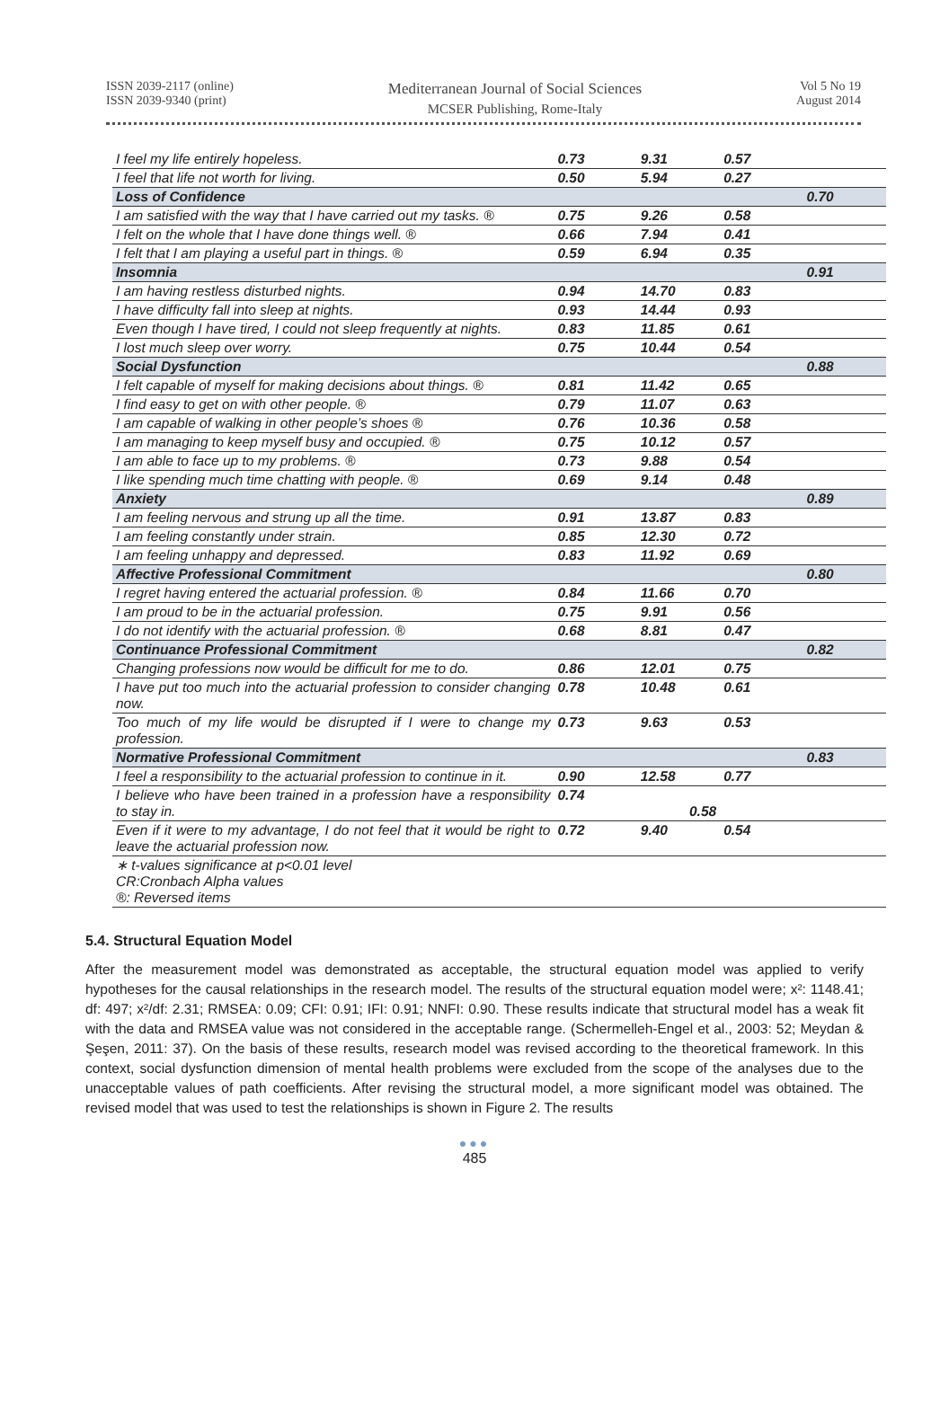ISSN 2039-2117 (online)
ISSN 2039-9340 (print)
Mediterranean Journal of Social Sciences
MCSER Publishing, Rome-Italy
Vol 5 No 19
August 2014
| I feel my life entirely hopeless. | 0.73 | 9.31 | 0.57 | |
| I feel that life not worth for living. | 0.50 | 5.94 | 0.27 | |
| Loss of Confidence | | | | 0.70 |
| I am satisfied with the way that I have carried out my tasks. ® | 0.75 | 9.26 | 0.58 | |
| I felt on the whole that I have done things well. ® | 0.66 | 7.94 | 0.41 | |
| I felt that I am playing a useful part in things. ® | 0.59 | 6.94 | 0.35 | |
| Insomnia | | | | 0.91 |
| I am having restless disturbed nights. | 0.94 | 14.70 | 0.83 | |
| I have difficulty fall into sleep at nights. | 0.93 | 14.44 | 0.93 | |
| Even though I have tired, I could not sleep frequently at nights. | 0.83 | 11.85 | 0.61 | |
| I lost much sleep over worry. | 0.75 | 10.44 | 0.54 | |
| Social Dysfunction | | | | 0.88 |
| I felt capable of myself for making decisions about things. ® | 0.81 | 11.42 | 0.65 | |
| I find easy to get on with other people. ® | 0.79 | 11.07 | 0.63 | |
| I am capable of walking in other people’s shoes ® | 0.76 | 10.36 | 0.58 | |
| I am managing to keep myself busy and occupied. ® | 0.75 | 10.12 | 0.57 | |
| I am able to face up to my problems. ® | 0.73 | 9.88 | 0.54 | |
| I like spending much time chatting with people. ® | 0.69 | 9.14 | 0.48 | |
| Anxiety | | | | 0.89 |
| I am feeling nervous and strung up all the time. | 0.91 | 13.87 | 0.83 | |
| I am feeling constantly under strain. | 0.85 | 12.30 | 0.72 | |
| I am feeling unhappy and depressed. | 0.83 | 11.92 | 0.69 | |
| Affective Professional Commitment | | | | 0.80 |
| I regret having entered the actuarial profession. ® | 0.84 | 11.66 | 0.70 | |
| I am proud to be in the actuarial profession. | 0.75 | 9.91 | 0.56 | |
| I do not identify with the actuarial profession. ® | 0.68 | 8.81 | 0.47 | |
| Continuance Professional Commitment | | | | 0.82 |
| Changing professions now would be difficult for me to do. | 0.86 | 12.01 | 0.75 | |
| I have put too much into the actuarial profession to consider changing now. | 0.78 | 10.48 | 0.61 | |
| Too much of my life would be disrupted if I were to change my profession. | 0.73 | 9.63 | 0.53 | |
| Normative Professional Commitment | | | | 0.83 |
| I feel a responsibility to the actuarial profession to continue in it. | 0.90 | 12.58 | 0.77 | |
| I believe who have been trained in a profession have a responsibility to stay in. | 0.74 | 0.58 | | |
| Even if it were to my advantage, I do not feel that it would be right to leave the actuarial profession now. | 0.72 | 9.40 | 0.54 | |
| ∗ t-values significance at p<0.01 level CR:Cronbach Alpha values ®: Reversed items | | | | |
5.4. Structural Equation Model
After the measurement model was demonstrated as acceptable, the structural equation model was applied to verify hypotheses for the causal relationships in the research model. The results of the structural equation model were; x²: 1148.41; df: 497; x²/df: 2.31; RMSEA: 0.09; CFI: 0.91; IFI: 0.91; NNFI: 0.90. These results indicate that structural model has a weak fit with the data and RMSEA value was not considered in the acceptable range. (Schermelleh-Engel et al., 2003: 52; Meydan & Şeşen, 2011: 37). On the basis of these results, research model was revised according to the theoretical framework. In this context, social dysfunction dimension of mental health problems were excluded from the scope of the analyses due to the unacceptable values of path coefficients. After revising the structural model, a more significant model was obtained. The revised model that was used to test the relationships is shown in Figure 2. The results
●●●
485